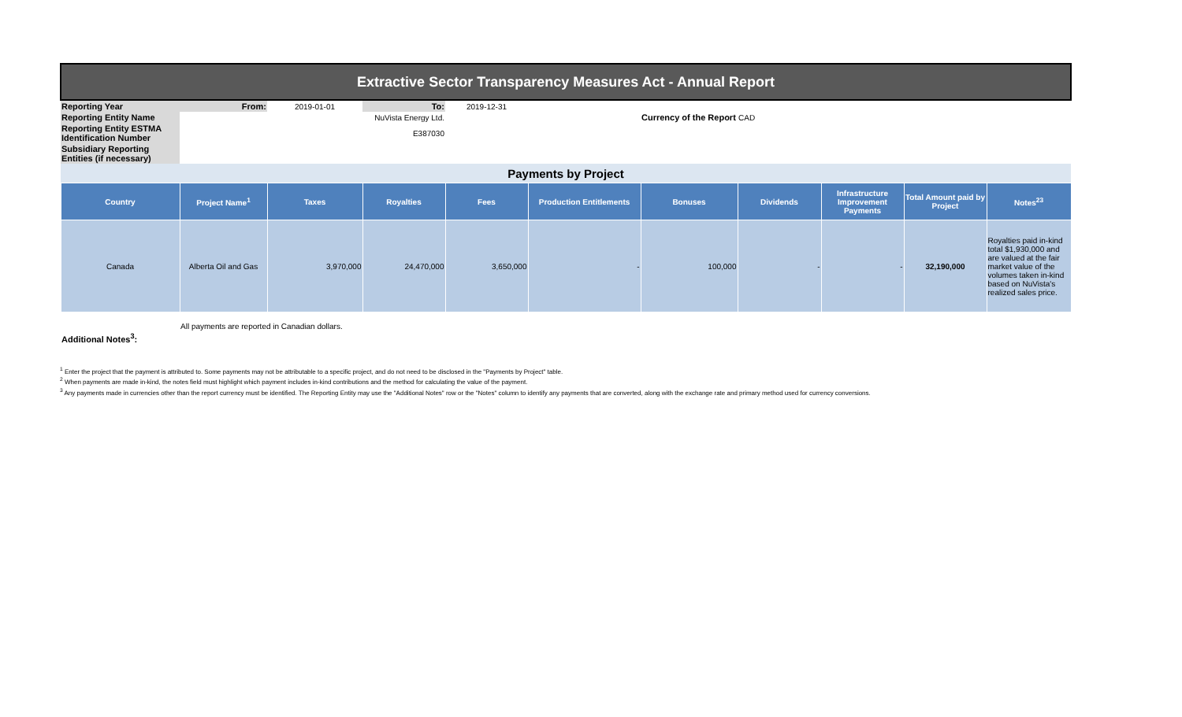| Extractive Sector Transparency Measures Act - Annual Report | | | | | | | | | | |
| Reporting Year | From: | 2019-01-01 | To: | 2019-12-31 | | | | | | |
| Reporting Entity Name | NuVista Energy Ltd. | | | | | Currency of the Report | CAD | | | |
| Reporting Entity ESTMA Identification Number | E387030 | | | | | | | | | |
| Subsidiary Reporting Entities (if necessary) | | | | | | | | | | |
| Payments by Project | | | | | | | | | | |
| Country | Project Name<sup>1</sup> | Taxes | Royalties | Fees | Production Entitlements | Bonuses | Dividends | Infrastructure Improvement Payments | Total Amount paid by Project | Notes<sup>23</sup> |
| Canada | Alberta Oil and Gas | 3,970,000 | 24,470,000 | 3,650,000 | - | 100,000 | - | - | 32,190,000 | Royalties paid in-kind total $1,930,000 and are valued at the fair market value of the volumes taken in-kind based on NuVista's realized sales price. |
| Additional Notes<sup>3</sup>: | All payments are reported in Canadian dollars. | | | | | | | | | |
<sup>1</sup> Enter the project that the payment is attributed to. Some payments may not be attributable to a specific project, and do not need to be disclosed in the "Payments by Project" table.
<sup>2</sup> When payments are made in-kind, the notes field must highlight which payment includes in-kind contributions and the method for calculating the value of the payment.
<sup>3</sup> Any payments made in currencies other than the report currency must be identified. The Reporting Entity may use the "Additional Notes" row or the "Notes" column to identify any payments that are converted, along with the exchange rate and primary method used for currency conversions.